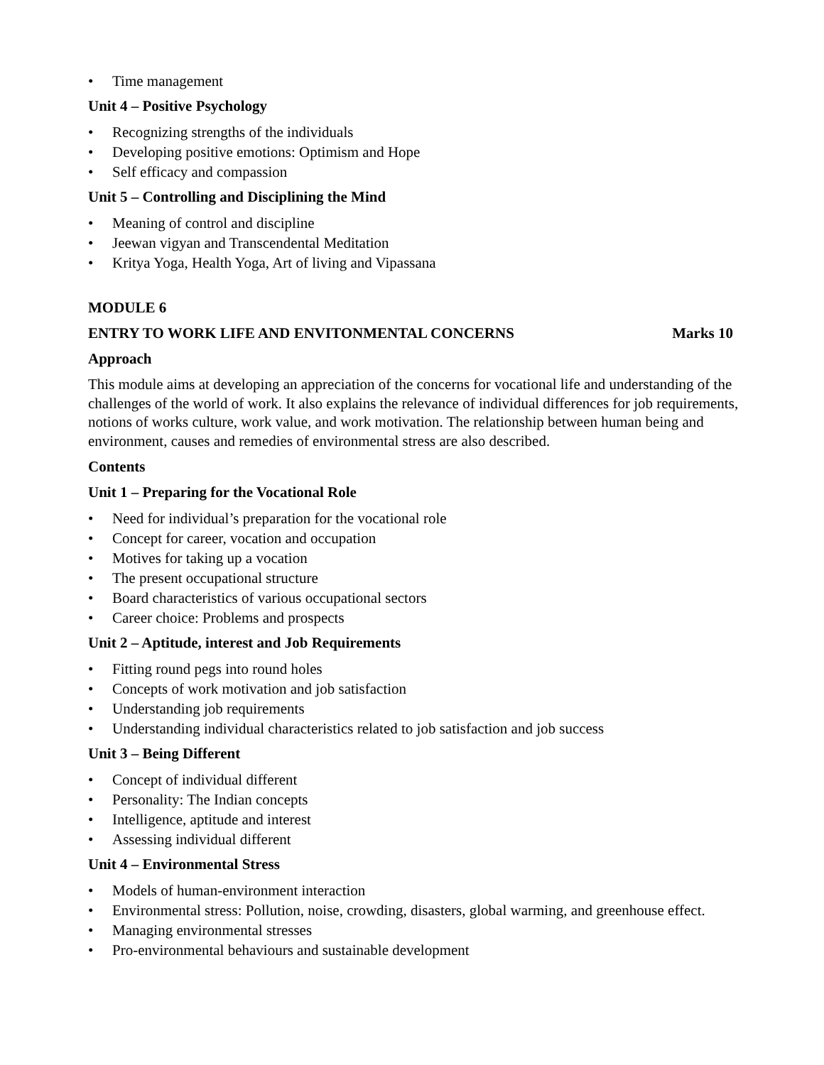• Time management
Unit 4 – Positive Psychology
• Recognizing strengths of the individuals
• Developing positive emotions: Optimism and Hope
• Self efficacy and compassion
Unit 5 – Controlling and Disciplining the Mind
• Meaning of control and discipline
• Jeewan vigyan and Transcendental Meditation
• Kritya Yoga, Health Yoga, Art of living and Vipassana
MODULE 6
ENTRY TO WORK LIFE AND ENVITONMENTAL CONCERNS Marks 10
Approach
This module aims at developing an appreciation of the concerns for vocational life and understanding of the challenges of the world of work. It also explains the relevance of individual differences for job requirements, notions of works culture, work value, and work motivation. The relationship between human being and environment, causes and remedies of environmental stress are also described.
Contents
Unit 1 – Preparing for the Vocational Role
• Need for individual’s preparation for the vocational role
• Concept for career, vocation and occupation
• Motives for taking up a vocation
• The present occupational structure
• Board characteristics of various occupational sectors
• Career choice: Problems and prospects
Unit 2 – Aptitude, interest and Job Requirements
• Fitting round pegs into round holes
• Concepts of work motivation and job satisfaction
• Understanding job requirements
• Understanding individual characteristics related to job satisfaction and job success
Unit 3 – Being Different
• Concept of individual different
• Personality: The Indian concepts
• Intelligence, aptitude and interest
• Assessing individual different
Unit 4 – Environmental Stress
• Models of human-environment interaction
• Environmental stress: Pollution, noise, crowding, disasters, global warming, and greenhouse effect.
• Managing environmental stresses
• Pro-environmental behaviours and sustainable development